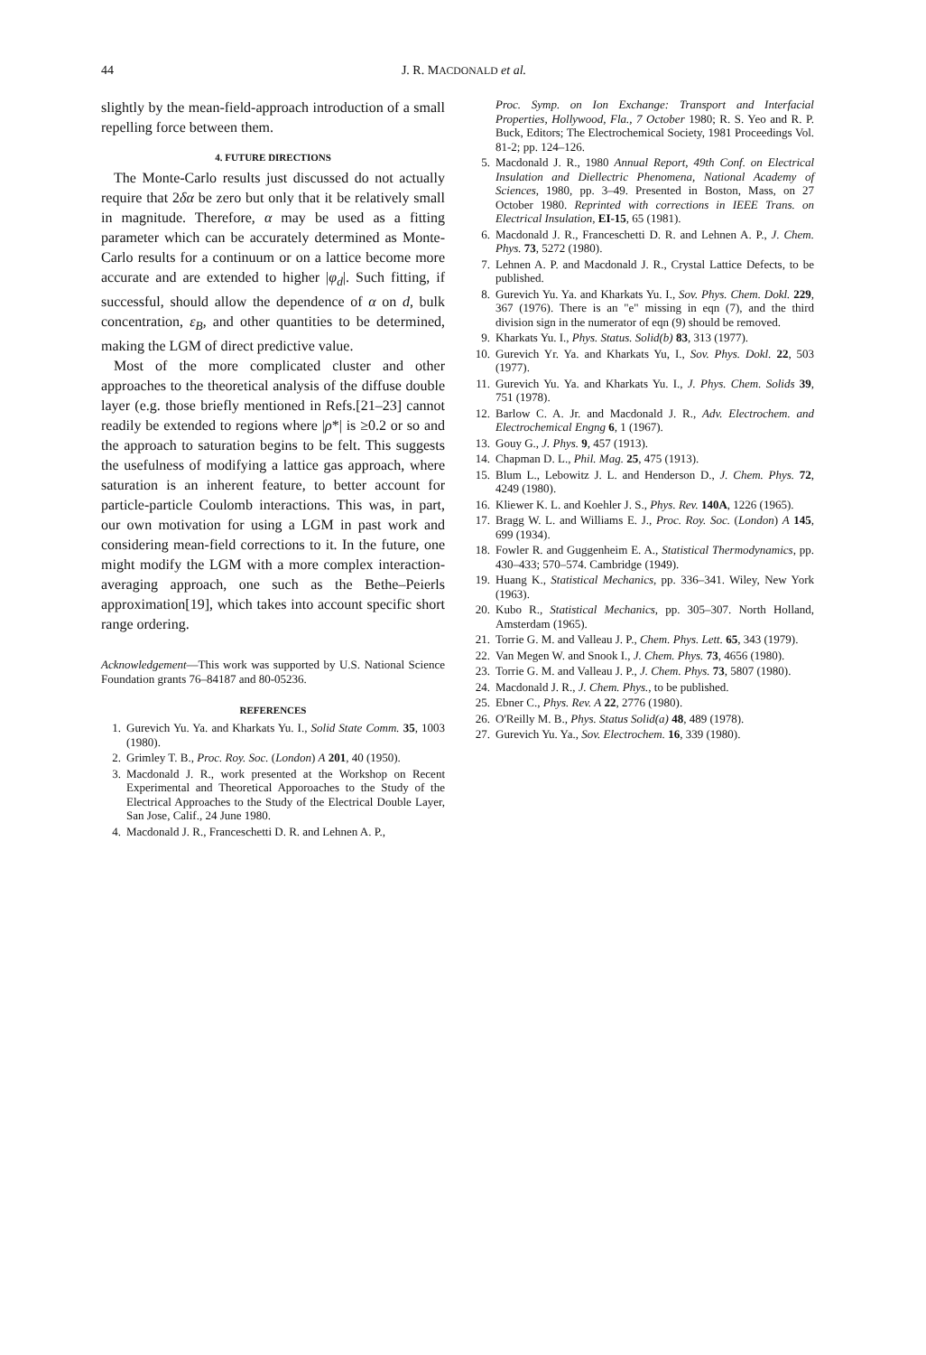44 J. R. MACDONALD et al.
slightly by the mean-field-approach introduction of a small repelling force between them.
4. FUTURE DIRECTIONS
The Monte-Carlo results just discussed do not actually require that 2δα be zero but only that it be relatively small in magnitude. Therefore, α may be used as a fitting parameter which can be accurately determined as Monte-Carlo results for a continuum or on a lattice become more accurate and are extended to higher |φ<sub>d</sub>|. Such fitting, if successful, should allow the dependence of α on d, bulk concentration, ε<sub>B</sub>, and other quantities to be determined, making the LGM of direct predictive value.
Most of the more complicated cluster and other approaches to the theoretical analysis of the diffuse double layer (e.g. those briefly mentioned in Refs.[21–23] cannot readily be extended to regions where |ρ*| is ≥0.2 or so and the approach to saturation begins to be felt. This suggests the usefulness of modifying a lattice gas approach, where saturation is an inherent feature, to better account for particle-particle Coulomb interactions. This was, in part, our own motivation for using a LGM in past work and considering mean-field corrections to it. In the future, one might modify the LGM with a more complex interaction-averaging approach, one such as the Bethe–Peierls approximation[19], which takes into account specific short range ordering.
Acknowledgement—This work was supported by U.S. National Science Foundation grants 76–84187 and 80-05236.
REFERENCES
1. Gurevich Yu. Ya. and Kharkats Yu. I., Solid State Comm. 35, 1003 (1980).
2. Grimley T. B., Proc. Roy. Soc. (London) A 201, 40 (1950).
3. Macdonald J. R., work presented at the Workshop on Recent Experimental and Theoretical Apporoaches to the Study of the Electrical Approaches to the Study of the Electrical Double Layer, San Jose, Calif., 24 June 1980.
4. Macdonald J. R., Franceschetti D. R. and Lehnen A. P.,
Proc. Symp. on Ion Exchange: Transport and Interfacial Properties, Hollywood, Fla., 7 October 1980; R. S. Yeo and R. P. Buck, Editors; The Electrochemical Society, 1981 Proceedings Vol. 81-2; pp. 124–126.
5. Macdonald J. R., 1980 Annual Report, 49th Conf. on Electrical Insulation and Diellectric Phenomena, National Academy of Sciences, 1980, pp. 3–49. Presented in Boston, Mass, on 27 October 1980. Reprinted with corrections in IEEE Trans. on Electrical Insulation, EI-15, 65 (1981).
6. Macdonald J. R., Franceschetti D. R. and Lehnen A. P., J. Chem. Phys. 73, 5272 (1980).
7. Lehnen A. P. and Macdonald J. R., Crystal Lattice Defects, to be published.
8. Gurevich Yu. Ya. and Kharkats Yu. I., Sov. Phys. Chem. Dokl. 229, 367 (1976). There is an "e" missing in eqn (7), and the third division sign in the numerator of eqn (9) should be removed.
9. Kharkats Yu. I., Phys. Status. Solid(b) 83, 313 (1977).
10. Gurevich Yr. Ya. and Kharkats Yu, I., Sov. Phys. Dokl. 22, 503 (1977).
11. Gurevich Yu. Ya. and Kharkats Yu. I., J. Phys. Chem. Solids 39, 751 (1978).
12. Barlow C. A. Jr. and Macdonald J. R., Adv. Electrochem. and Electrochemical Engng 6, 1 (1967).
13. Gouy G., J. Phys. 9, 457 (1913).
14. Chapman D. L., Phil. Mag. 25, 475 (1913).
15. Blum L., Lebowitz J. L. and Henderson D., J. Chem. Phys. 72, 4249 (1980).
16. Kliewer K. L. and Koehler J. S., Phys. Rev. 140A, 1226 (1965).
17. Bragg W. L. and Williams E. J., Proc. Roy. Soc. (London) A 145, 699 (1934).
18. Fowler R. and Guggenheim E. A., Statistical Thermodynamics, pp. 430–433; 570–574. Cambridge (1949).
19. Huang K., Statistical Mechanics, pp. 336–341. Wiley, New York (1963).
20. Kubo R., Statistical Mechanics, pp. 305–307. North Holland, Amsterdam (1965).
21. Torrie G. M. and Valleau J. P., Chem. Phys. Lett. 65, 343 (1979).
22. Van Megen W. and Snook I., J. Chem. Phys. 73, 4656 (1980).
23. Torrie G. M. and Valleau J. P., J. Chem. Phys. 73, 5807 (1980).
24. Macdonald J. R., J. Chem. Phys., to be published.
25. Ebner C., Phys. Rev. A 22, 2776 (1980).
26. O'Reilly M. B., Phys. Status Solid(a) 48, 489 (1978).
27. Gurevich Yu. Ya., Sov. Electrochem. 16, 339 (1980).